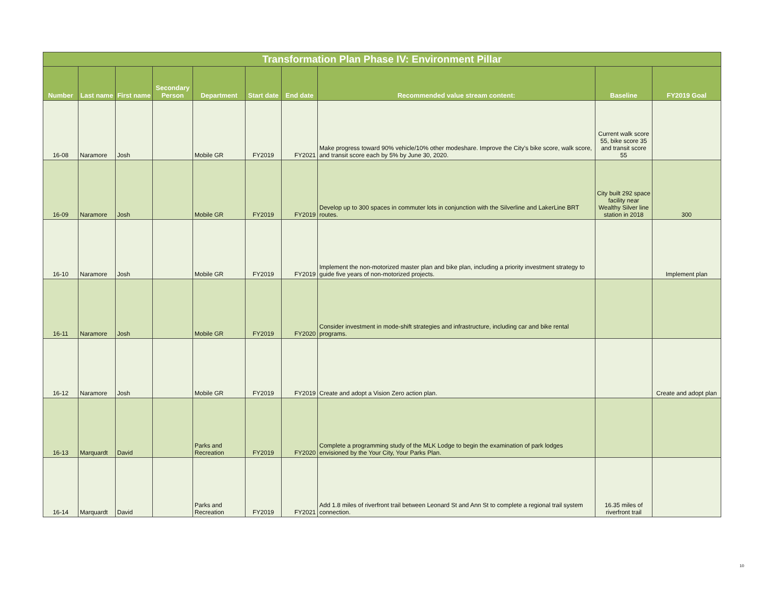| Transformation Plan Phase IV: Environment Pillar | | | | | | | | | |
| Number | Last name | First name | Secondary Person | Department | Start date | End date | Recommended value stream content: | Baseline | FY2019 Goal |
| 16-08 | Naramore | Josh | | Mobile GR | FY2019 | FY2021 | Make progress toward 90% vehicle/10% other modeshare. Improve the City's bike score, walk score, and transit score each by 5% by June 30, 2020. | Current walk score 55, bike score 35 and transit score 55 | |
| 16-09 | Naramore | Josh | | Mobile GR | FY2019 | FY2019 | Develop up to 300 spaces in commuter lots in conjunction with the Silverline and LakerLine BRT routes. | City built 292 space facility near Wealthy Silver line station in 2018 | 300 |
| 16-10 | Naramore | Josh | | Mobile GR | FY2019 | FY2019 | Implement the non-motorized master plan and bike plan, including a priority investment strategy to guide five years of non-motorized projects. | | Implement plan |
| 16-11 | Naramore | Josh | | Mobile GR | FY2019 | FY2020 | Consider investment in mode-shift strategies and infrastructure, including car and bike rental programs. | | |
| 16-12 | Naramore | Josh | | Mobile GR | FY2019 | FY2019 | Create and adopt a Vision Zero action plan. | | Create and adopt plan |
| 16-13 | Marquardt | David | | Parks and Recreation | FY2019 | FY2020 | Complete a programming study of the MLK Lodge to begin the examination of park lodges envisioned by the Your City, Your Parks Plan. | | |
| 16-14 | Marquardt | David | | Parks and Recreation | FY2019 | FY2021 | Add 1.8 miles of riverfront trail between Leonard St and Ann St to complete a regional trail system connection. | 16.35 miles of riverfront trail | |
10